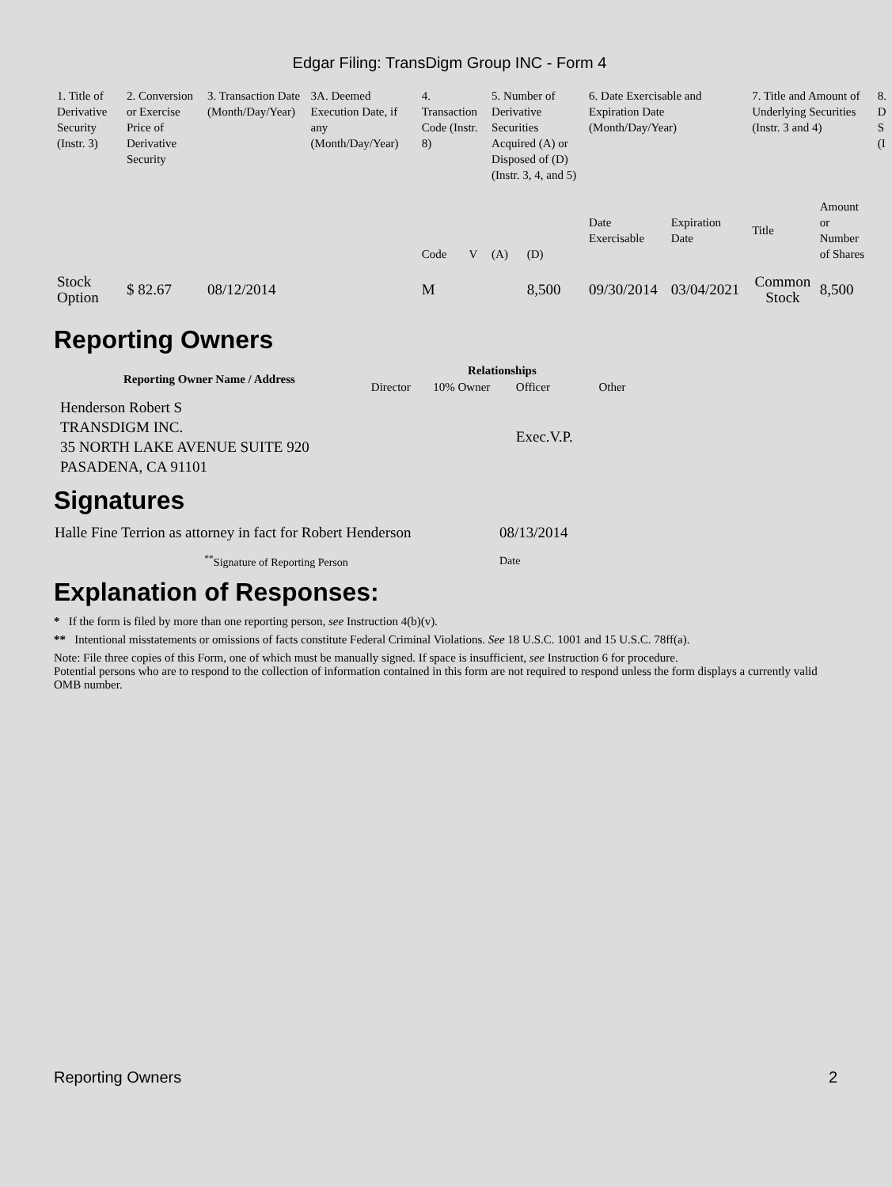Edgar Filing: TransDigm Group INC - Form 4
| 1. Title of Derivative Security (Instr. 3) | 2. Conversion or Exercise Price of Derivative Security | 3. Transaction Date (Month/Day/Year) | 3A. Deemed Execution Date, if any (Month/Day/Year) | 4. Transaction Code (Instr. 8) | | 5. Number of Derivative Securities Acquired (A) or Disposed of (D) (Instr. 3, 4, and 5) | | 6. Date Exercisable and Expiration Date (Month/Day/Year) | | 7. Title and Amount of Underlying Securities (Instr. 3 and 4) | | 8. D S (I |
| --- | --- | --- | --- | --- | --- | --- | --- | --- | --- | --- | --- | --- |
| | | | | Code | V | (A) | (D) | Date Exercisable | Expiration Date | Title | Amount or Number of Shares | |
| Stock Option | $ 82.67 | 08/12/2014 | | M | | | 8,500 | 09/30/2014 | 03/04/2021 | Common Stock | 8,500 | |
Reporting Owners
| Reporting Owner Name / Address | Relationships | | | |
| --- | --- | --- | --- | --- |
| | Director | 10% Owner | Officer | Other |
| Henderson Robert S TRANSDIGM INC. 35 NORTH LAKE AVENUE SUITE 920 PASADENA, CA 91101 | | | Exec.V.P. | |
Signatures
| Halle Fine Terrion as attorney in fact for Robert Henderson | 08/13/2014 |
| <sup>**</sup> Signature of Reporting Person | Date |
Explanation of Responses:
* If the form is filed by more than one reporting person, see Instruction 4(b)(v).
** Intentional misstatements or omissions of facts constitute Federal Criminal Violations. See 18 U.S.C. 1001 and 15 U.S.C. 78ff(a).
Note: File three copies of this Form, one of which must be manually signed. If space is insufficient, see Instruction 6 for procedure.
Potential persons who are to respond to the collection of information contained in this form are not required to respond unless the form displays a currently valid OMB number.
Reporting Owners 2